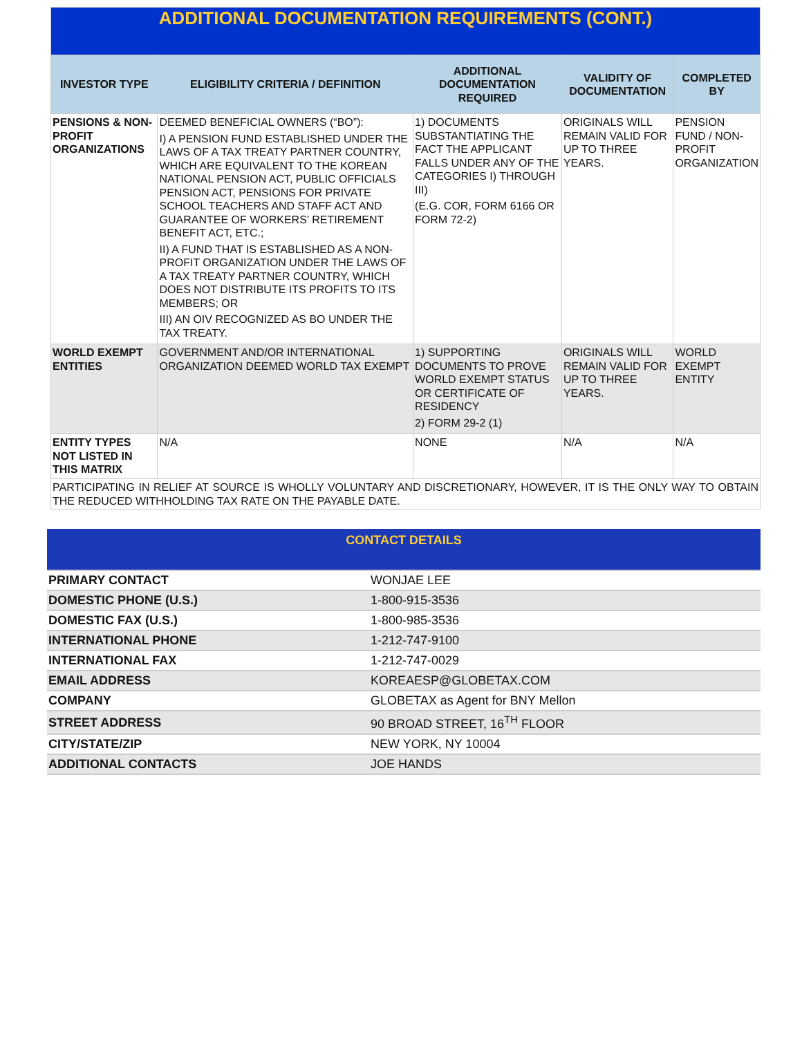| ADDITIONAL DOCUMENTATION REQUIREMENTS (CONT.) | | | | |
| INVESTOR TYPE | ELIGIBILITY CRITERIA / DEFINITION | ADDITIONAL DOCUMENTATION REQUIRED | VALIDITY OF DOCUMENTATION | COMPLETED BY |
| PENSIONS & NON-PROFIT ORGANIZATIONS | DEEMED BENEFICIAL OWNERS (“BO”): I) A PENSION FUND ESTABLISHED UNDER THE LAWS OF A TAX TREATY PARTNER COUNTRY, WHICH ARE EQUIVALENT TO THE KOREAN NATIONAL PENSION ACT, PUBLIC OFFICIALS PENSION ACT, PENSIONS FOR PRIVATE SCHOOL TEACHERS AND STAFF ACT AND GUARANTEE OF WORKERS’ RETIREMENT BENEFIT ACT, ETC.; II) A FUND THAT IS ESTABLISHED AS A NON-PROFIT ORGANIZATION UNDER THE LAWS OF A TAX TREATY PARTNER COUNTRY, WHICH DOES NOT DISTRIBUTE ITS PROFITS TO ITS MEMBERS; OR III) AN OIV RECOGNIZED AS BO UNDER THE TAX TREATY. | 1) DOCUMENTS SUBSTANTIATING THE FACT THE APPLICANT FALLS UNDER ANY OF THE CATEGORIES I) THROUGH III) (E.G. COR, FORM 6166 OR FORM 72-2) | ORIGINALS WILL REMAIN VALID FOR UP TO THREE YEARS. | PENSION FUND / NON-PROFIT ORGANIZATION |
| WORLD EXEMPT ENTITIES | GOVERNMENT AND/OR INTERNATIONAL ORGANIZATION DEEMED WORLD TAX EXEMPT | 1) SUPPORTING DOCUMENTS TO PROVE WORLD EXEMPT STATUS OR CERTIFICATE OF RESIDENCY 2) FORM 29-2 (1) | ORIGINALS WILL REMAIN VALID FOR UP TO THREE YEARS. | WORLD EXEMPT ENTITY |
| ENTITY TYPES NOT LISTED IN THIS MATRIX | N/A | NONE | N/A | N/A |
| PARTICIPATING IN RELIEF AT SOURCE IS WHOLLY VOLUNTARY AND DISCRETIONARY, HOWEVER, IT IS THE ONLY WAY TO OBTAIN THE REDUCED WITHHOLDING TAX RATE ON THE PAYABLE DATE. | | | | |
| CONTACT DETAILS | |
| PRIMARY CONTACT | WONJAE LEE |
| DOMESTIC PHONE (U.S.) | 1-800-915-3536 |
| DOMESTIC FAX (U.S.) | 1-800-985-3536 |
| INTERNATIONAL PHONE | 1-212-747-9100 |
| INTERNATIONAL FAX | 1-212-747-0029 |
| EMAIL ADDRESS | KOREAESP@GLOBETAX.COM |
| COMPANY | GLOBETAX as Agent for BNY Mellon |
| STREET ADDRESS | 90 BROAD STREET, 16<sup>TH</sup> FLOOR |
| CITY/STATE/ZIP | NEW YORK, NY 10004 |
| ADDITIONAL CONTACTS | JOE HANDS |